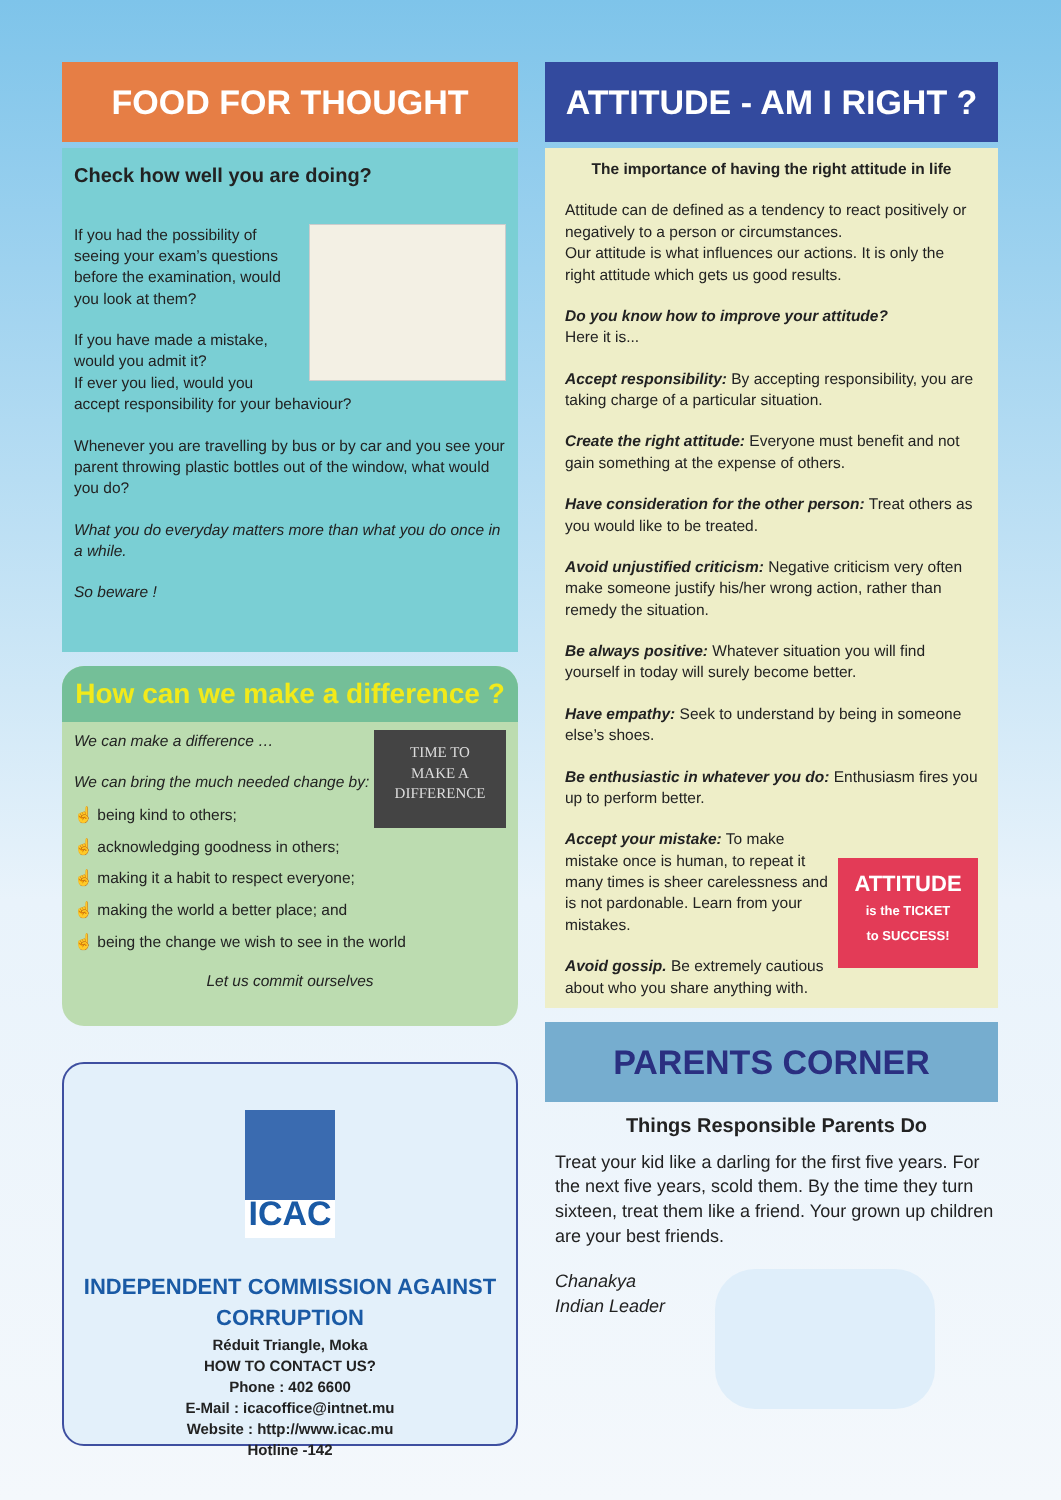FOOD FOR THOUGHT
Check how well you are doing?
If you had the possibility of seeing your exam’s questions before the examination, would you look at them?
If you have made a mistake, would you admit it?
If ever you lied, would you accept responsibility for your behaviour?
Whenever you are travelling by bus or by car and you see your parent throwing plastic bottles out of the window, what would you do?
What you do everyday matters more than what you do once in a while.
So beware !
How can we make a difference ?
TIME TO
MAKE A
DIFFERENCE
We can make a difference …
We can bring the much needed change by:
☝ being kind to others;
☝ acknowledging goodness in others;
☝ making it a habit to respect everyone;
☝ making the world a better place; and
☝ being the change we wish to see in the world
Let us commit ourselves
ICAC
INDEPENDENT COMMISSION AGAINST CORRUPTION
Réduit Triangle, Moka
HOW TO CONTACT US?
Phone : 402 6600
E-Mail : icacoffice@intnet.mu
Website : http://www.icac.mu
Hotline -142
ATTITUDE - AM I RIGHT ?
The importance of having the right attitude in life
Attitude can de defined as a tendency to react positively or negatively to a person or circumstances.
Our attitude is what influences our actions. It is only the right attitude which gets us good results.
Do you know how to improve your attitude?
Here it is...
Accept responsibility: By accepting responsibility, you are taking charge of a particular situation.
Create the right attitude: Everyone must benefit and not gain something at the expense of others.
Have consideration for the other person: Treat others as you would like to be treated.
Avoid unjustified criticism: Negative criticism very often make someone justify his/her wrong action, rather than remedy the situation.
Be always positive: Whatever situation you will find yourself in today will surely become better.
Have empathy: Seek to understand by being in someone else’s shoes.
Be enthusiastic in whatever you do: Enthusiasm fires you up to perform better.
ATTITUDE
is the TICKET
to SUCCESS!
Accept your mistake: To make mistake once is human, to repeat it many times is sheer carelessness and is not pardonable. Learn from your mistakes.
Avoid gossip. Be extremely cautious about who you share anything with.
PARENTS CORNER
Things Responsible Parents Do
Treat your kid like a darling for the first five years. For the next five years, scold them. By the time they turn sixteen, treat them like a friend. Your grown up children are your best friends.
Chanakya
Indian Leader